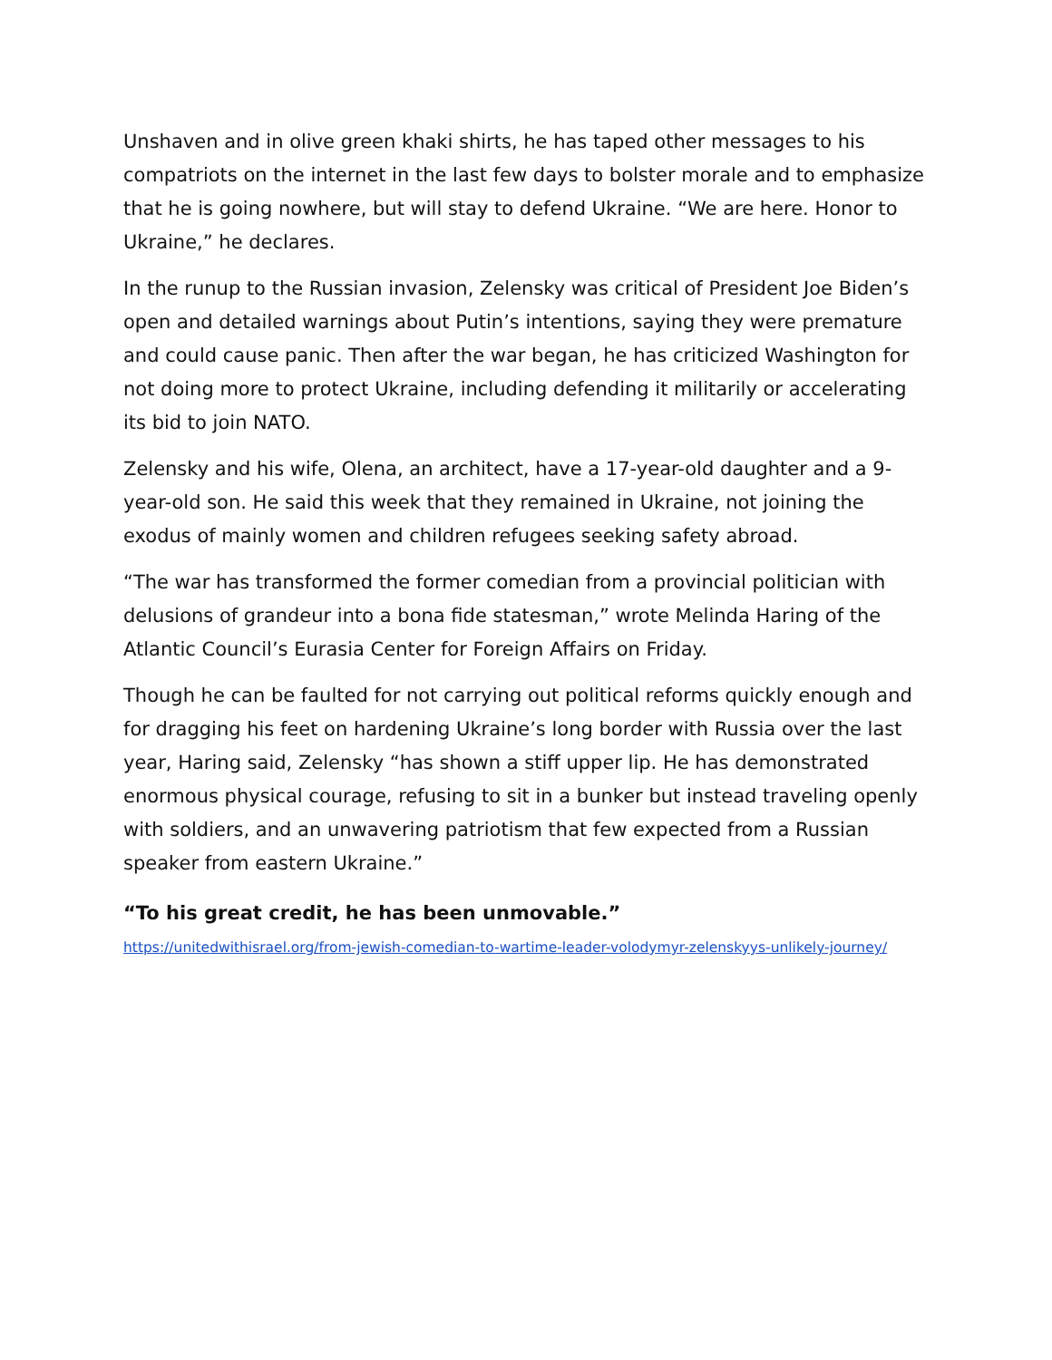Unshaven and in olive green khaki shirts, he has taped other messages to his compatriots on the internet in the last few days to bolster morale and to emphasize that he is going nowhere, but will stay to defend Ukraine. “We are here. Honor to Ukraine,” he declares.
In the runup to the Russian invasion, Zelensky was critical of President Joe Biden’s open and detailed warnings about Putin’s intentions, saying they were premature and could cause panic. Then after the war began, he has criticized Washington for not doing more to protect Ukraine, including defending it militarily or accelerating its bid to join NATO.
Zelensky and his wife, Olena, an architect, have a 17-year-old daughter and a 9-year-old son. He said this week that they remained in Ukraine, not joining the exodus of mainly women and children refugees seeking safety abroad.
“The war has transformed the former comedian from a provincial politician with delusions of grandeur into a bona fide statesman,” wrote Melinda Haring of the Atlantic Council’s Eurasia Center for Foreign Affairs on Friday.
Though he can be faulted for not carrying out political reforms quickly enough and for dragging his feet on hardening Ukraine’s long border with Russia over the last year, Haring said, Zelensky “has shown a stiff upper lip. He has demonstrated enormous physical courage, refusing to sit in a bunker but instead traveling openly with soldiers, and an unwavering patriotism that few expected from a Russian speaker from eastern Ukraine.”
“To his great credit, he has been unmovable.”
https://unitedwithisrael.org/from-jewish-comedian-to-wartime-leader-volodymyr-zelenskyys-unlikely-journey/